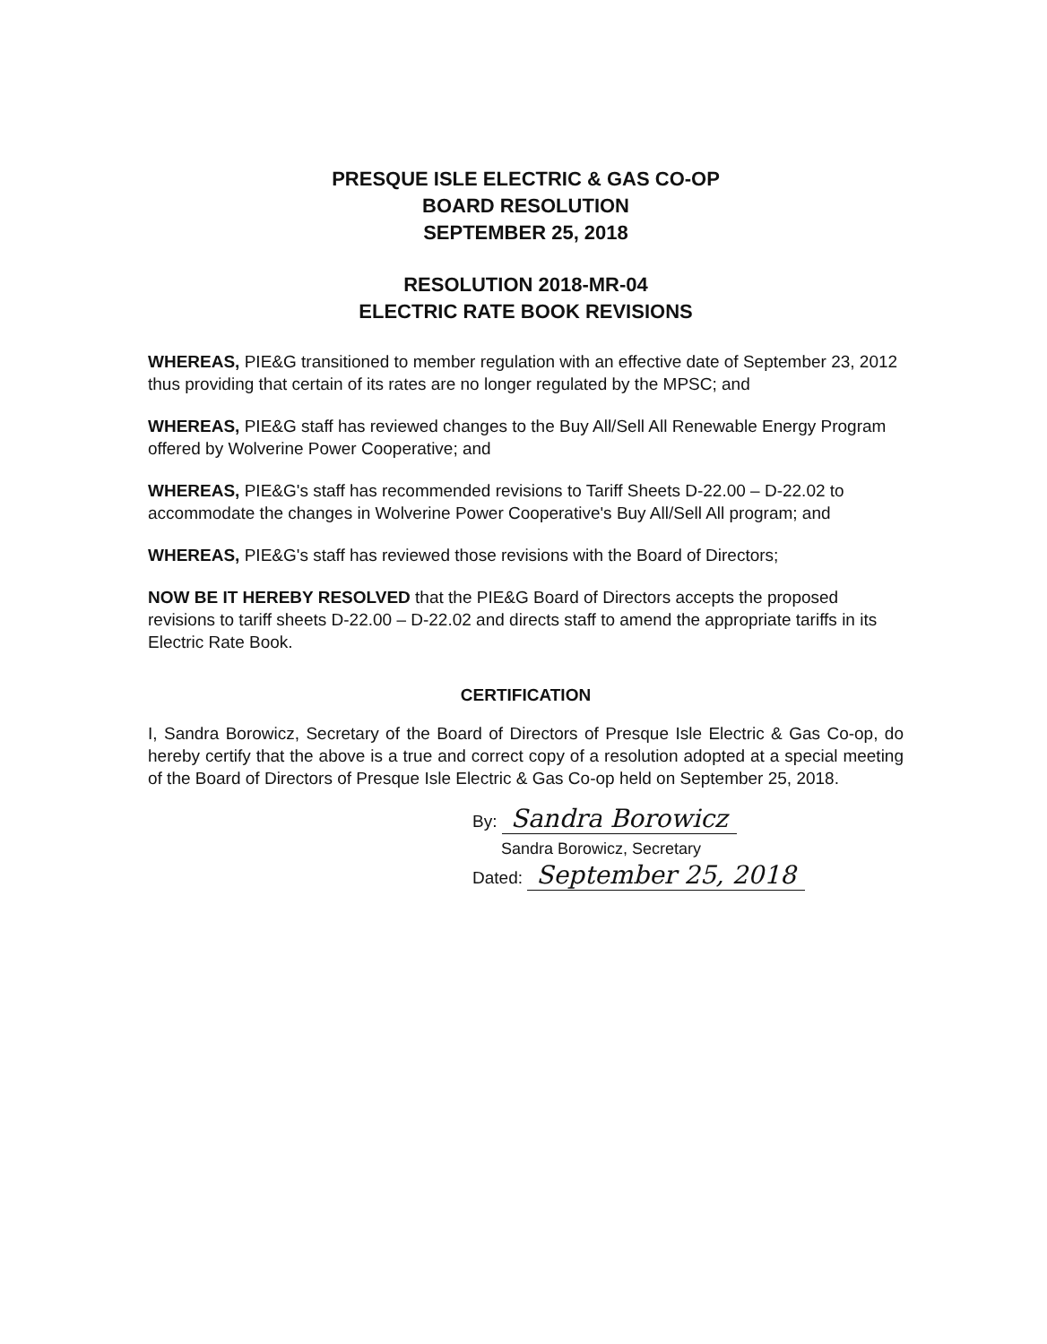PRESQUE ISLE ELECTRIC & GAS CO-OP
BOARD RESOLUTION
SEPTEMBER 25, 2018
RESOLUTION 2018-MR-04
ELECTRIC RATE BOOK REVISIONS
WHEREAS, PIE&G transitioned to member regulation with an effective date of September 23, 2012 thus providing that certain of its rates are no longer regulated by the MPSC; and
WHEREAS, PIE&G staff has reviewed changes to the Buy All/Sell All Renewable Energy Program offered by Wolverine Power Cooperative; and
WHEREAS, PIE&G's staff has recommended revisions to Tariff Sheets D-22.00 – D-22.02 to accommodate the changes in Wolverine Power Cooperative's Buy All/Sell All program; and
WHEREAS, PIE&G's staff has reviewed those revisions with the Board of Directors;
NOW BE IT HEREBY RESOLVED that the PIE&G Board of Directors accepts the proposed revisions to tariff sheets D-22.00 – D-22.02 and directs staff to amend the appropriate tariffs in its Electric Rate Book.
CERTIFICATION
I, Sandra Borowicz, Secretary of the Board of Directors of Presque Isle Electric & Gas Co-op, do hereby certify that the above is a true and correct copy of a resolution adopted at a special meeting of the Board of Directors of Presque Isle Electric & Gas Co-op held on September 25, 2018.
By: Sandra Borowicz
Sandra Borowicz, Secretary
Dated: September 25, 2018